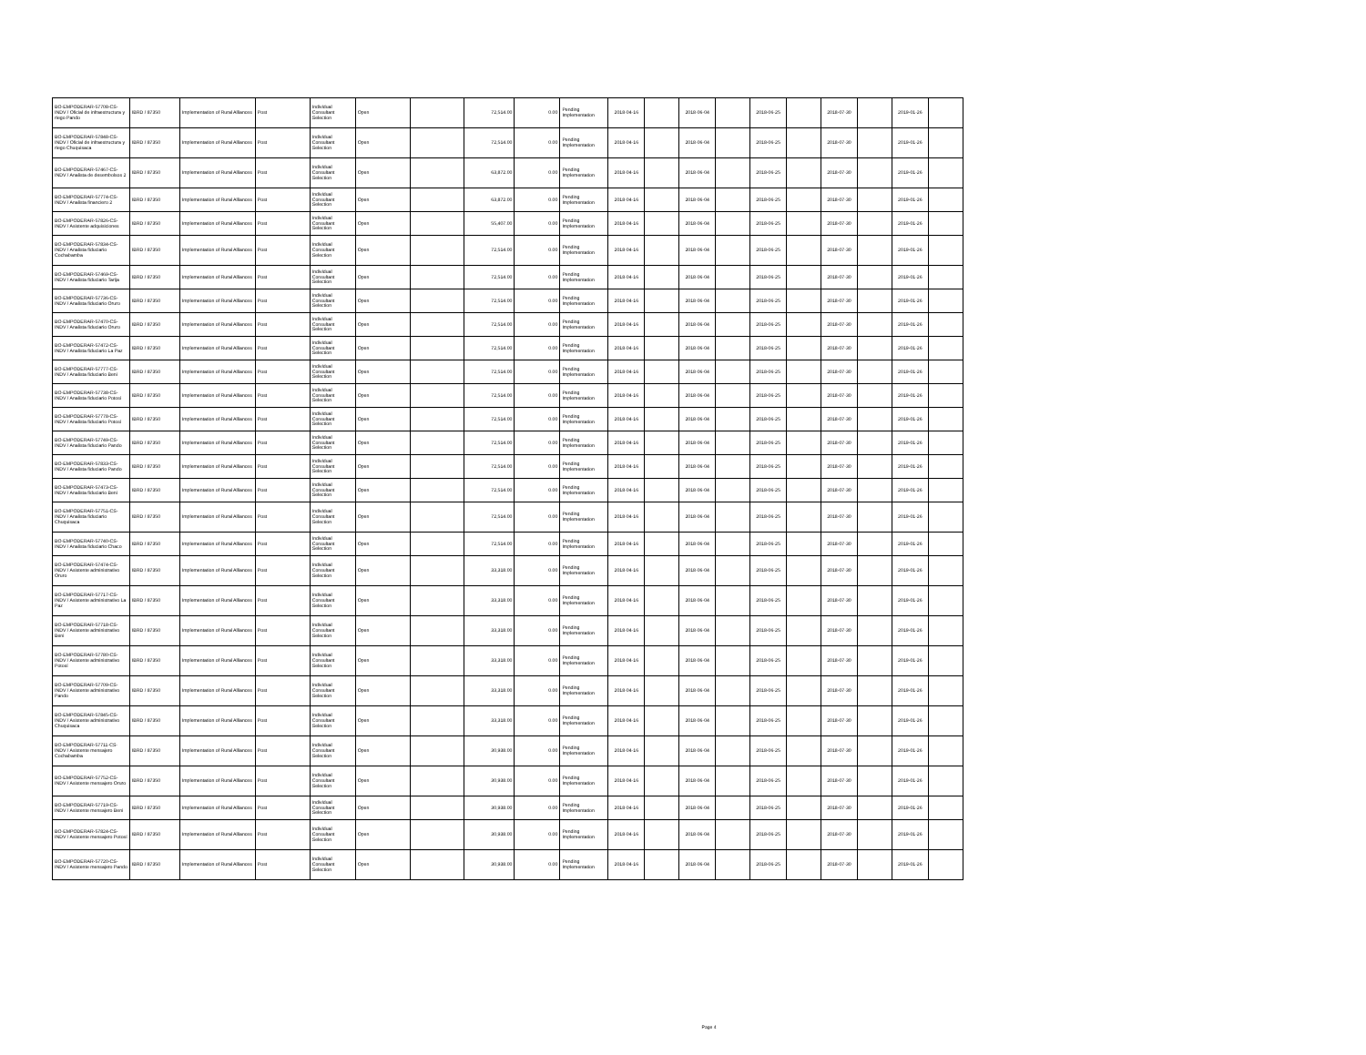| BO-EMPODERAR-57708-CS-INDV / Oficial de infraestructura y riego Pando | IBRD / 87350 | Implementation of Rural Alliances | Post | Individual Consultant Selection | Open | | 72,514.00 | 0.00 | Pending Implementation | 2018-04-16 | | 2018-06-04 | | 2018-06-25 | | 2018-07-30 | | 2019-01-26 | |
| BO-EMPODERAR-57848-CS-INDV / Oficial de infraestructura y riego Chuquisaca | IBRD / 87350 | Implementation of Rural Alliances | Post | Individual Consultant Selection | Open | | 72,514.00 | 0.00 | Pending Implementation | 2018-04-16 | | 2018-06-04 | | 2018-06-25 | | 2018-07-30 | | 2019-01-26 | |
| BO-EMPODERAR-57467-CS-INDV / Analista de desembolsos 2 | IBRD / 87350 | Implementation of Rural Alliances | Post | Individual Consultant Selection | Open | | 63,872.00 | 0.00 | Pending Implementation | 2018-04-16 | | 2018-06-04 | | 2018-06-25 | | 2018-07-30 | | 2019-01-26 | |
| BO-EMPODERAR-57774-CS-INDV / Analista financiero 2 | IBRD / 87350 | Implementation of Rural Alliances | Post | Individual Consultant Selection | Open | | 63,872.00 | 0.00 | Pending Implementation | 2018-04-16 | | 2018-06-04 | | 2018-06-25 | | 2018-07-30 | | 2019-01-26 | |
| BO-EMPODERAR-57826-CS-INDV / Asistente adquisiciones | IBRD / 87350 | Implementation of Rural Alliances | Post | Individual Consultant Selection | Open | | 55,407.00 | 0.00 | Pending Implementation | 2018-04-16 | | 2018-06-04 | | 2018-06-25 | | 2018-07-30 | | 2019-01-26 | |
| BO-EMPODERAR-57834-CS-INDV / Analista fiduciario Cochabamba | IBRD / 87350 | Implementation of Rural Alliances | Post | Individual Consultant Selection | Open | | 72,514.00 | 0.00 | Pending Implementation | 2018-04-16 | | 2018-06-04 | | 2018-06-25 | | 2018-07-30 | | 2019-01-26 | |
| BO-EMPODERAR-57469-CS-INDV / Analista fiduciario Tarija | IBRD / 87350 | Implementation of Rural Alliances | Post | Individual Consultant Selection | Open | | 72,514.00 | 0.00 | Pending Implementation | 2018-04-16 | | 2018-06-04 | | 2018-06-25 | | 2018-07-30 | | 2019-01-26 | |
| BO-EMPODERAR-57736-CS-INDV / Analista fiduciario Oruro | IBRD / 87350 | Implementation of Rural Alliances | Post | Individual Consultant Selection | Open | | 72,514.00 | 0.00 | Pending Implementation | 2018-04-16 | | 2018-06-04 | | 2018-06-25 | | 2018-07-30 | | 2019-01-26 | |
| BO-EMPODERAR-57470-CS-INDV / Analista fiduciario Oruro | IBRD / 87350 | Implementation of Rural Alliances | Post | Individual Consultant Selection | Open | | 72,514.00 | 0.00 | Pending Implementation | 2018-04-16 | | 2018-06-04 | | 2018-06-25 | | 2018-07-30 | | 2019-01-26 | |
| BO-EMPODERAR-57472-CS-INDV / Analista fiduciario La Paz | IBRD / 87350 | Implementation of Rural Alliances | Post | Individual Consultant Selection | Open | | 72,514.00 | 0.00 | Pending Implementation | 2018-04-16 | | 2018-06-04 | | 2018-06-25 | | 2018-07-30 | | 2019-01-26 | |
| BO-EMPODERAR-57777-CS-INDV / Analista fiduciario Beni | IBRD / 87350 | Implementation of Rural Alliances | Post | Individual Consultant Selection | Open | | 72,514.00 | 0.00 | Pending Implementation | 2018-04-16 | | 2018-06-04 | | 2018-06-25 | | 2018-07-30 | | 2019-01-26 | |
| BO-EMPODERAR-57738-CS-INDV / Analista fiduciario Potosí | IBRD / 87350 | Implementation of Rural Alliances | Post | Individual Consultant Selection | Open | | 72,514.00 | 0.00 | Pending Implementation | 2018-04-16 | | 2018-06-04 | | 2018-06-25 | | 2018-07-30 | | 2019-01-26 | |
| BO-EMPODERAR-57778-CS-INDV / Analista fiduciario Potosí | IBRD / 87350 | Implementation of Rural Alliances | Post | Individual Consultant Selection | Open | | 72,514.00 | 0.00 | Pending Implementation | 2018-04-16 | | 2018-06-04 | | 2018-06-25 | | 2018-07-30 | | 2019-01-26 | |
| BO-EMPODERAR-57749-CS-INDV / Analista fiduciario Pando | IBRD / 87350 | Implementation of Rural Alliances | Post | Individual Consultant Selection | Open | | 72,514.00 | 0.00 | Pending Implementation | 2018-04-16 | | 2018-06-04 | | 2018-06-25 | | 2018-07-30 | | 2019-01-26 | |
| BO-EMPODERAR-57833-CS-INDV / Analista fiduciario Pando | IBRD / 87350 | Implementation of Rural Alliances | Post | Individual Consultant Selection | Open | | 72,514.00 | 0.00 | Pending Implementation | 2018-04-16 | | 2018-06-04 | | 2018-06-25 | | 2018-07-30 | | 2019-01-26 | |
| BO-EMPODERAR-57473-CS-INDV / Analista fiduciario Beni | IBRD / 87350 | Implementation of Rural Alliances | Post | Individual Consultant Selection | Open | | 72,514.00 | 0.00 | Pending Implementation | 2018-04-16 | | 2018-06-04 | | 2018-06-25 | | 2018-07-30 | | 2019-01-26 | |
| BO-EMPODERAR-57751-CS-INDV / Analista fiduciario Chuquisaca | IBRD / 87350 | Implementation of Rural Alliances | Post | Individual Consultant Selection | Open | | 72,514.00 | 0.00 | Pending Implementation | 2018-04-16 | | 2018-06-04 | | 2018-06-25 | | 2018-07-30 | | 2019-01-26 | |
| BO-EMPODERAR-57740-CS-INDV / Analista fiduciario Chaco | IBRD / 87350 | Implementation of Rural Alliances | Post | Individual Consultant Selection | Open | | 72,514.00 | 0.00 | Pending Implementation | 2018-04-16 | | 2018-06-04 | | 2018-06-25 | | 2018-07-30 | | 2019-01-26 | |
| BO-EMPODERAR-57474-CS-INDV / Asistente administrativo Oruro | IBRD / 87350 | Implementation of Rural Alliances | Post | Individual Consultant Selection | Open | | 33,318.00 | 0.00 | Pending Implementation | 2018-04-16 | | 2018-06-04 | | 2018-06-25 | | 2018-07-30 | | 2019-01-26 | |
| BO-EMPODERAR-57717-CS-INDV / Asistente administrativo La Paz | IBRD / 87350 | Implementation of Rural Alliances | Post | Individual Consultant Selection | Open | | 33,318.00 | 0.00 | Pending Implementation | 2018-04-16 | | 2018-06-04 | | 2018-06-25 | | 2018-07-30 | | 2019-01-26 | |
| BO-EMPODERAR-57718-CS-INDV / Asistente administrativo Beni | IBRD / 87350 | Implementation of Rural Alliances | Post | Individual Consultant Selection | Open | | 33,318.00 | 0.00 | Pending Implementation | 2018-04-16 | | 2018-06-04 | | 2018-06-25 | | 2018-07-30 | | 2019-01-26 | |
| BO-EMPODERAR-57780-CS-INDV / Asistente administrativo Potosí | IBRD / 87350 | Implementation of Rural Alliances | Post | Individual Consultant Selection | Open | | 33,318.00 | 0.00 | Pending Implementation | 2018-04-16 | | 2018-06-04 | | 2018-06-25 | | 2018-07-30 | | 2019-01-26 | |
| BO-EMPODERAR-57709-CS-INDV / Asistente administrativo Pando | IBRD / 87350 | Implementation of Rural Alliances | Post | Individual Consultant Selection | Open | | 33,318.00 | 0.00 | Pending Implementation | 2018-04-16 | | 2018-06-04 | | 2018-06-25 | | 2018-07-30 | | 2019-01-26 | |
| BO-EMPODERAR-57845-CS-INDV / Asistente administrativo Chuquisaca | IBRD / 87350 | Implementation of Rural Alliances | Post | Individual Consultant Selection | Open | | 33,318.00 | 0.00 | Pending Implementation | 2018-04-16 | | 2018-06-04 | | 2018-06-25 | | 2018-07-30 | | 2019-01-26 | |
| BO-EMPODERAR-57711-CS-INDV / Asistente mensajero Cochabamba | IBRD / 87350 | Implementation of Rural Alliances | Post | Individual Consultant Selection | Open | | 30,938.00 | 0.00 | Pending Implementation | 2018-04-16 | | 2018-06-04 | | 2018-06-25 | | 2018-07-30 | | 2019-01-26 | |
| BO-EMPODERAR-57752-CS-INDV / Asistente mensajero Oruro | IBRD / 87350 | Implementation of Rural Alliances | Post | Individual Consultant Selection | Open | | 30,938.00 | 0.00 | Pending Implementation | 2018-04-16 | | 2018-06-04 | | 2018-06-25 | | 2018-07-30 | | 2019-01-26 | |
| BO-EMPODERAR-57719-CS-INDV / Asistente mensajero Beni | IBRD / 87350 | Implementation of Rural Alliances | Post | Individual Consultant Selection | Open | | 30,938.00 | 0.00 | Pending Implementation | 2018-04-16 | | 2018-06-04 | | 2018-06-25 | | 2018-07-30 | | 2019-01-26 | |
| BO-EMPODERAR-57824-CS-INDV / Asistente mensajero Potosí | IBRD / 87350 | Implementation of Rural Alliances | Post | Individual Consultant Selection | Open | | 30,938.00 | 0.00 | Pending Implementation | 2018-04-16 | | 2018-06-04 | | 2018-06-25 | | 2018-07-30 | | 2019-01-26 | |
| BO-EMPODERAR-57720-CS-INDV / Asistente mensajero Pando | IBRD / 87350 | Implementation of Rural Alliances | Post | Individual Consultant Selection | Open | | 30,938.00 | 0.00 | Pending Implementation | 2018-04-16 | | 2018-06-04 | | 2018-06-25 | | 2018-07-30 | | 2019-01-26 | |
Page 4